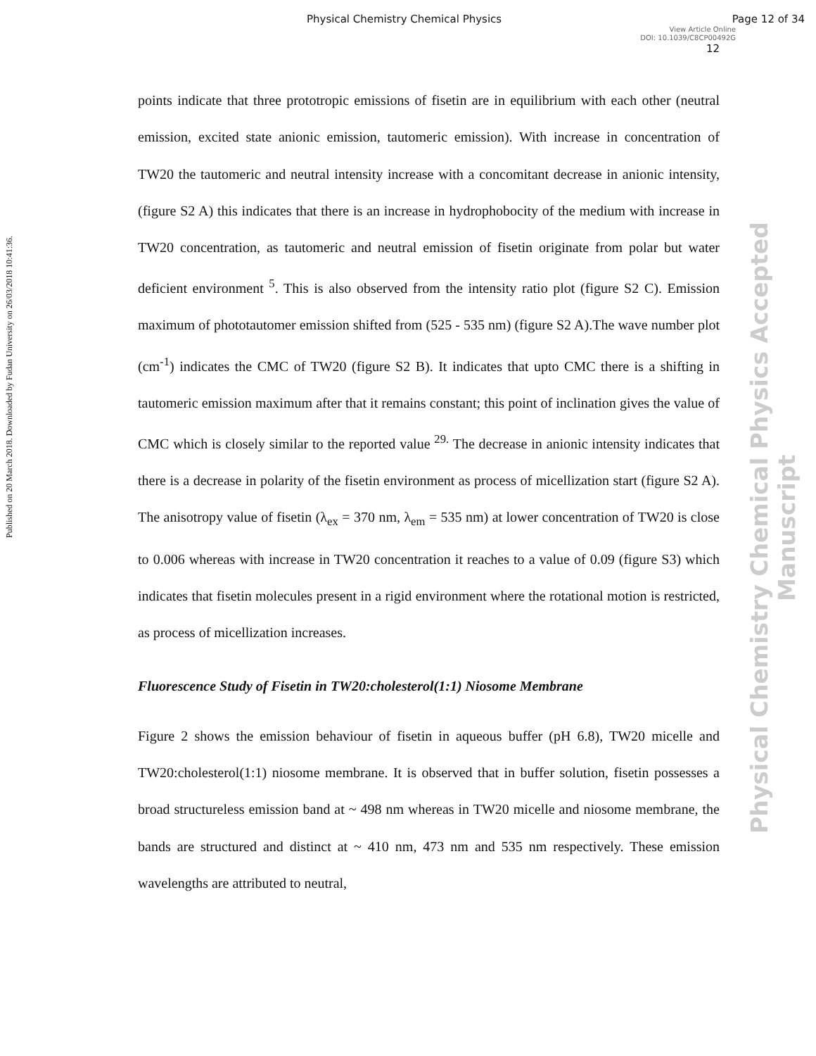Physical Chemistry Chemical Physics Page 12 of 34
View Article Online
DOI: 10.1039/C8CP00492G
12
Published on 20 March 2018. Downloaded by Fudan University on 26/03/2018 10:41:36.
Physical Chemistry Chemical Physics Accepted Manuscript
points indicate that three prototropic emissions of fisetin are in equilibrium with each other (neutral emission, excited state anionic emission, tautomeric emission). With increase in concentration of TW20 the tautomeric and neutral intensity increase with a concomitant decrease in anionic intensity,(figure S2 A) this indicates that there is an increase in hydrophobocity of the medium with increase in TW20 concentration, as tautomeric and neutral emission of fisetin originate from polar but water deficient environment <sup>5</sup>. This is also observed from the intensity ratio plot (figure S2 C). Emission maximum of phototautomer emission shifted from (525 - 535 nm) (figure S2 A).The wave number plot (cm<sup>-1</sup>) indicates the CMC of TW20 (figure S2 B). It indicates that upto CMC there is a shifting in tautomeric emission maximum after that it remains constant; this point of inclination gives the value of CMC which is closely similar to the reported value <sup>29.</sup> The decrease in anionic intensity indicates that there is a decrease in polarity of the fisetin environment as process of micellization start (figure S2 A). The anisotropy value of fisetin (λ<sub>ex</sub> = 370 nm, λ<sub>em</sub> = 535 nm) at lower concentration of TW20 is close to 0.006 whereas with increase in TW20 concentration it reaches to a value of 0.09 (figure S3) which indicates that fisetin molecules present in a rigid environment where the rotational motion is restricted, as process of micellization increases.
Fluorescence Study of Fisetin in TW20:cholesterol(1:1) Niosome Membrane
Figure 2 shows the emission behaviour of fisetin in aqueous buffer (pH 6.8), TW20 micelle and TW20:cholesterol(1:1) niosome membrane. It is observed that in buffer solution, fisetin possesses a broad structureless emission band at ~ 498 nm whereas in TW20 micelle and niosome membrane, the bands are structured and distinct at ~ 410 nm, 473 nm and 535 nm respectively. These emission wavelengths are attributed to neutral,